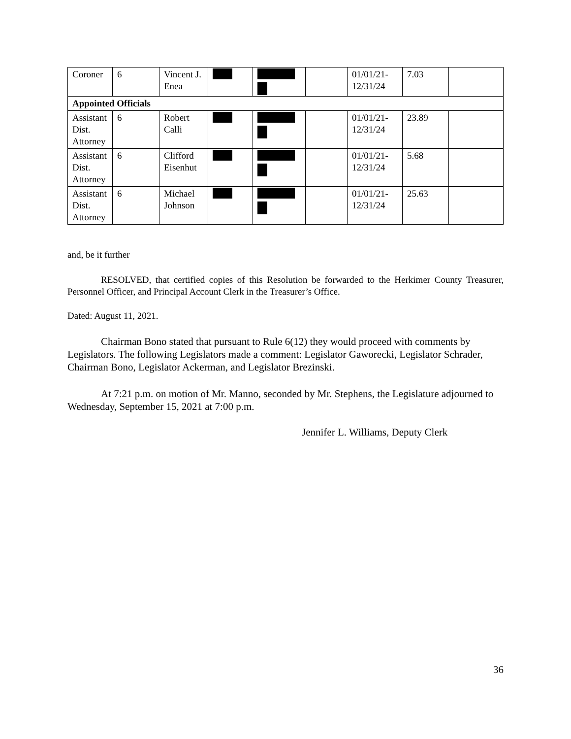| Coroner | 6 | Vincent J. Enea | | | | 01/01/21-12/31/24 | 7.03 | |
| Appointed Officials | | | | | | | | |
| Assistant Dist. Attorney | 6 | Robert Calli | | | | 01/01/21-12/31/24 | 23.89 | |
| Assistant Dist. Attorney | 6 | Clifford Eisenhut | | | | 01/01/21-12/31/24 | 5.68 | |
| Assistant Dist. Attorney | 6 | Michael Johnson | | | | 01/01/21-12/31/24 | 25.63 | |
and, be it further
RESOLVED, that certified copies of this Resolution be forwarded to the Herkimer County Treasurer, Personnel Officer, and Principal Account Clerk in the Treasurer’s Office.
Dated: August 11, 2021.
Chairman Bono stated that pursuant to Rule 6(12) they would proceed with comments by Legislators. The following Legislators made a comment: Legislator Gaworecki, Legislator Schrader, Chairman Bono, Legislator Ackerman, and Legislator Brezinski.
At 7:21 p.m. on motion of Mr. Manno, seconded by Mr. Stephens, the Legislature adjourned to Wednesday, September 15, 2021 at 7:00 p.m.
Jennifer L. Williams, Deputy Clerk
36